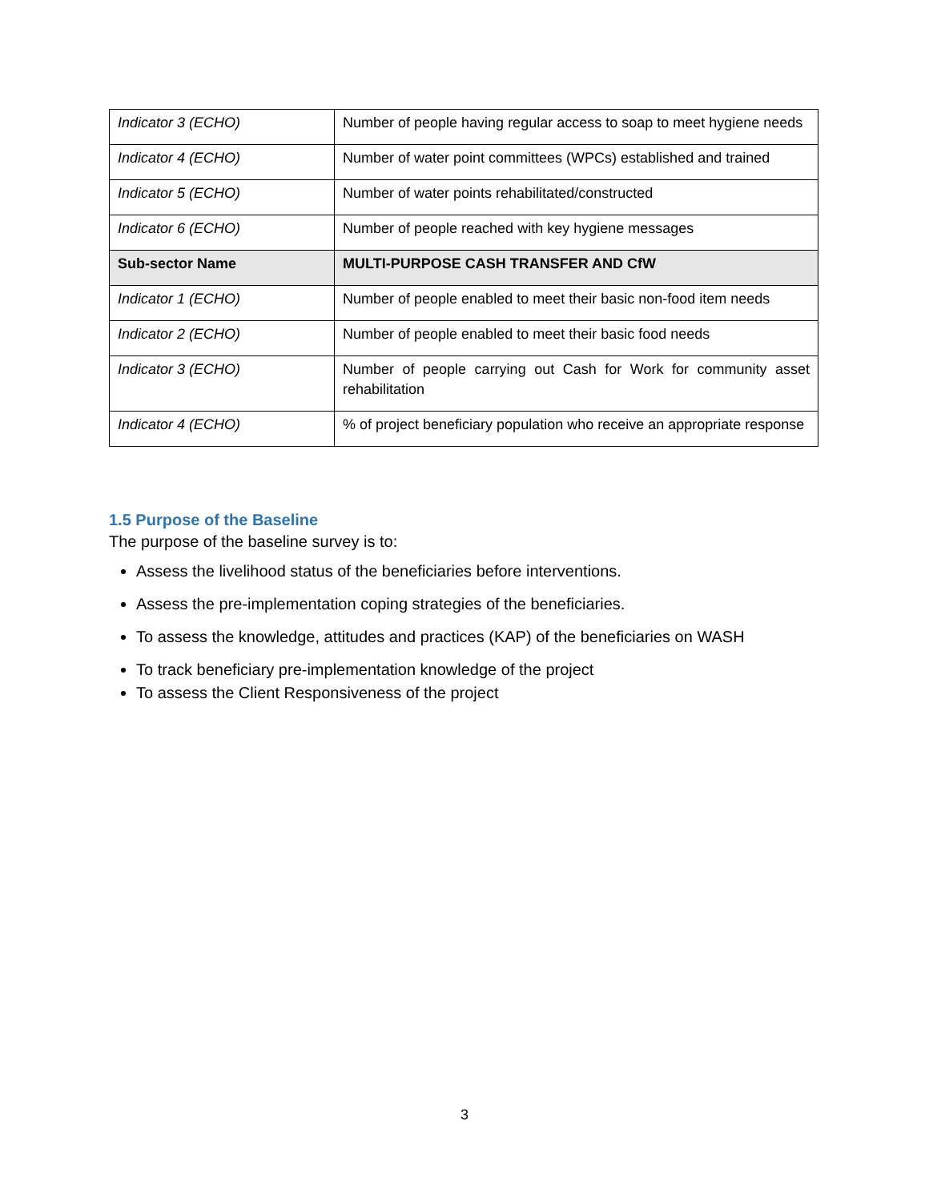| Indicator 3 (ECHO) | Number of people having regular access to soap to meet hygiene needs |
| Indicator 4 (ECHO) | Number of water point committees (WPCs) established and trained |
| Indicator 5 (ECHO) | Number of water points rehabilitated/constructed |
| Indicator 6 (ECHO) | Number of people reached with key hygiene messages |
| Sub-sector Name | MULTI-PURPOSE CASH TRANSFER AND CfW |
| Indicator 1 (ECHO) | Number of people enabled to meet their basic non-food item needs |
| Indicator 2 (ECHO) | Number of people enabled to meet their basic food needs |
| Indicator 3 (ECHO) | Number of people carrying out Cash for Work for community asset rehabilitation |
| Indicator 4 (ECHO) | % of project beneficiary population who receive an appropriate response |
1.5 Purpose of the Baseline
The purpose of the baseline survey is to:
Assess the livelihood status of the beneficiaries before interventions.
Assess the pre-implementation coping strategies of the beneficiaries.
To assess the knowledge, attitudes and practices (KAP) of the beneficiaries on WASH
To track beneficiary pre-implementation knowledge of the project
To assess the Client Responsiveness of the project
3